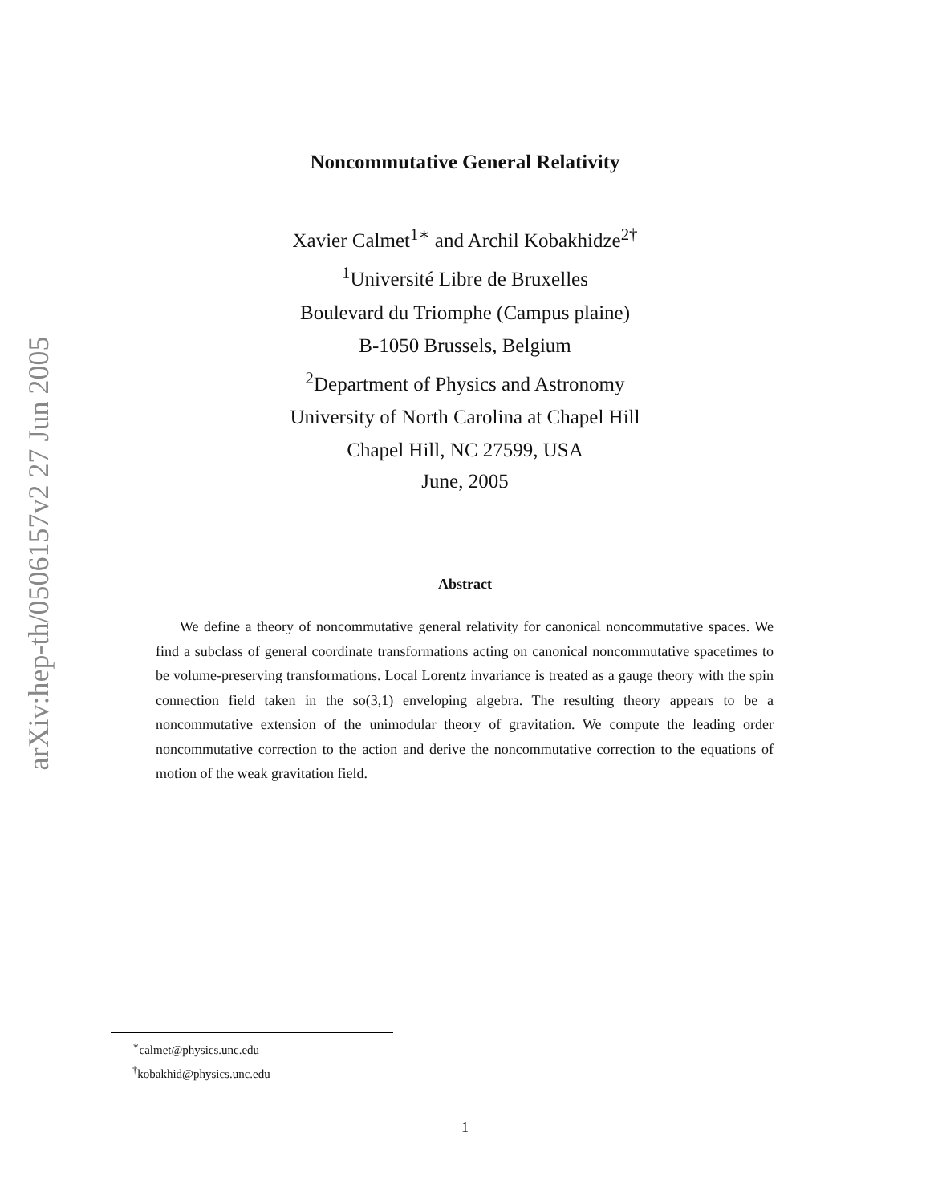arXiv:hep-th/0506157v2 27 Jun 2005
Noncommutative General Relativity
Xavier Calmet<sup>1∗</sup> and Archil Kobakhidze<sup>2†</sup>
<sup>1</sup> Université Libre de Bruxelles
Boulevard du Triomphe (Campus plaine)
B-1050 Brussels, Belgium
<sup>2</sup> Department of Physics and Astronomy
University of North Carolina at Chapel Hill
Chapel Hill, NC 27599, USA
June, 2005
Abstract
We define a theory of noncommutative general relativity for canonical noncommutative spaces. We find a subclass of general coordinate transformations acting on canonical noncommutative spacetimes to be volume-preserving transformations. Local Lorentz invariance is treated as a gauge theory with the spin connection field taken in the so(3,1) enveloping algebra. The resulting theory appears to be a noncommutative extension of the unimodular theory of gravitation. We compute the leading order noncommutative correction to the action and derive the noncommutative correction to the equations of motion of the weak gravitation field.
<sup>∗</sup>calmet@physics.unc.edu
<sup>†</sup> kobakhid@physics.unc.edu
1